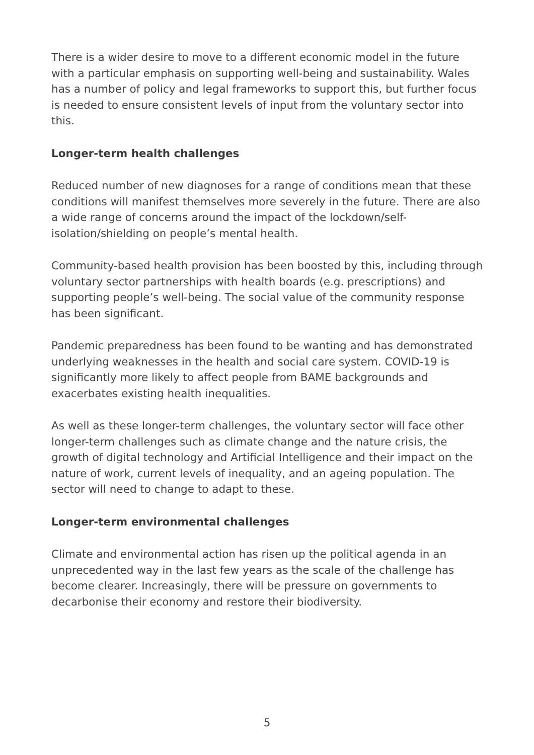There is a wider desire to move to a different economic model in the future with a particular emphasis on supporting well-being and sustainability. Wales has a number of policy and legal frameworks to support this, but further focus is needed to ensure consistent levels of input from the voluntary sector into this.
Longer-term health challenges
Reduced number of new diagnoses for a range of conditions mean that these conditions will manifest themselves more severely in the future. There are also a wide range of concerns around the impact of the lockdown/self-isolation/shielding on people’s mental health.
Community-based health provision has been boosted by this, including through voluntary sector partnerships with health boards (e.g. prescriptions) and supporting people’s well-being. The social value of the community response has been significant.
Pandemic preparedness has been found to be wanting and has demonstrated underlying weaknesses in the health and social care system. COVID-19 is significantly more likely to affect people from BAME backgrounds and exacerbates existing health inequalities.
As well as these longer-term challenges, the voluntary sector will face other longer-term challenges such as climate change and the nature crisis, the growth of digital technology and Artificial Intelligence and their impact on the nature of work, current levels of inequality, and an ageing population. The sector will need to change to adapt to these.
Longer-term environmental challenges
Climate and environmental action has risen up the political agenda in an unprecedented way in the last few years as the scale of the challenge has become clearer. Increasingly, there will be pressure on governments to decarbonise their economy and restore their biodiversity.
5